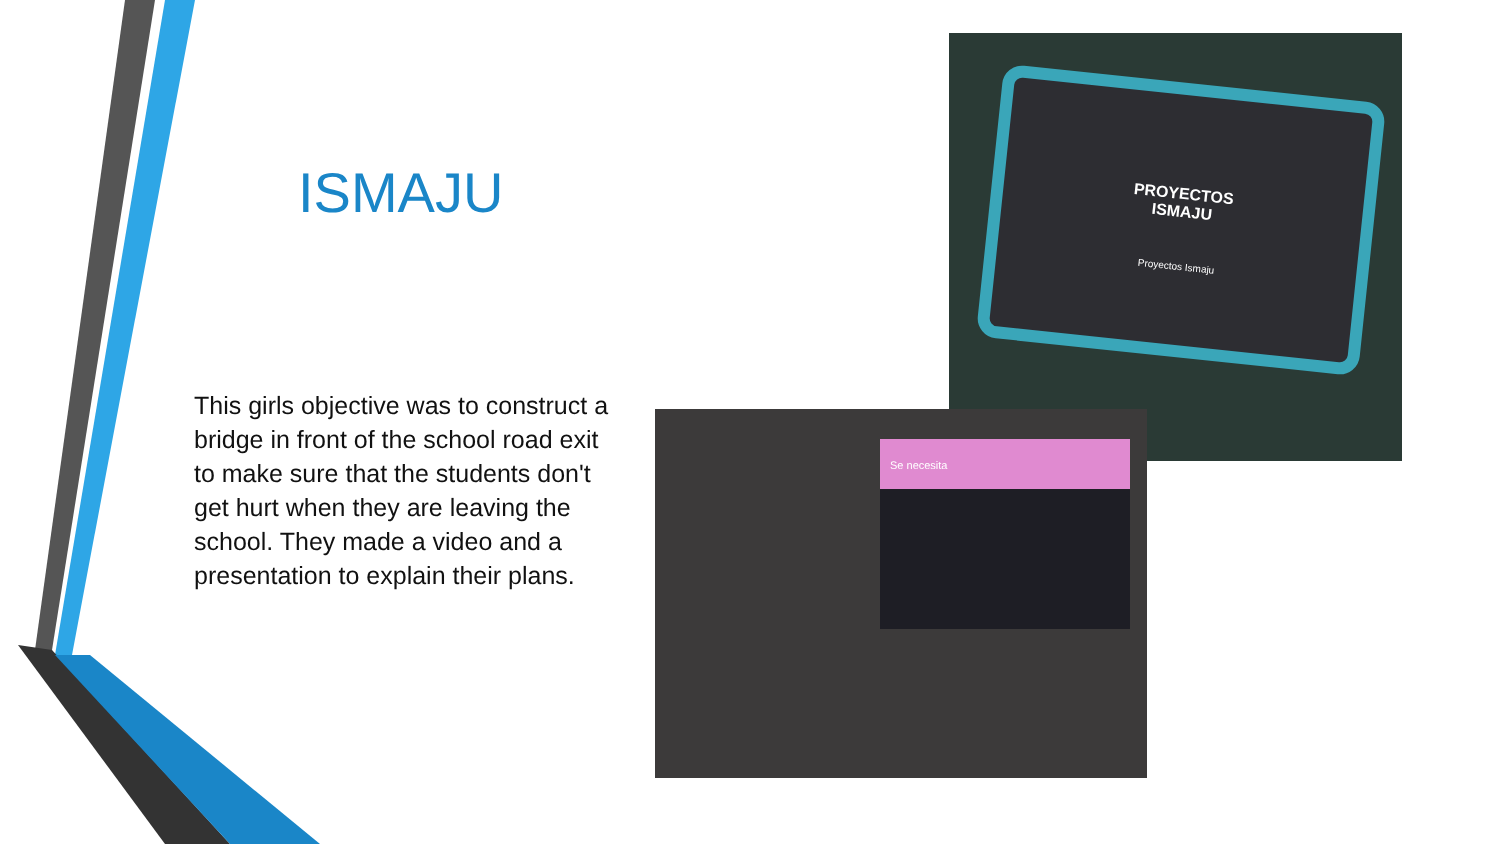ISMAJU
This girls objective was to construct a bridge in front of the school road exit to make sure that the students don't get hurt when they are leaving the school. They made a video and a presentation to explain their plans.
PROYECTOS
ISMAJU
Proyectos Ismaju
Se necesita